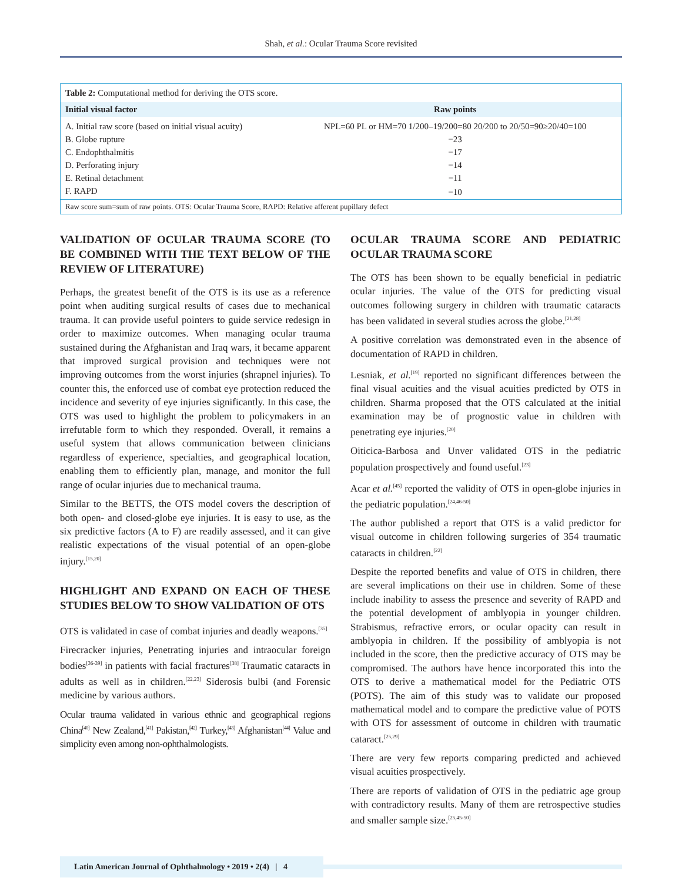Shah, et al.: Ocular Trauma Score revisited
Table 2: Computational method for deriving the OTS score.
| Initial visual factor | Raw points |
| --- | --- |
| A. Initial raw score (based on initial visual acuity) | NPL=60 PL or HM=70 1/200–19/200=80 20/200 to 20/50=90≥20/40=100 |
| B. Globe rupture | −23 |
| C. Endophthalmitis | −17 |
| D. Perforating injury | −14 |
| E. Retinal detachment | −11 |
| F. RAPD | −10 |
Raw score sum=sum of raw points. OTS: Ocular Trauma Score, RAPD: Relative afferent pupillary defect
VALIDATION OF OCULAR TRAUMA SCORE (TO BE COMBINED WITH THE TEXT BELOW OF THE REVIEW OF LITERATURE)
Perhaps, the greatest benefit of the OTS is its use as a reference point when auditing surgical results of cases due to mechanical trauma. It can provide useful pointers to guide service redesign in order to maximize outcomes. When managing ocular trauma sustained during the Afghanistan and Iraq wars, it became apparent that improved surgical provision and techniques were not improving outcomes from the worst injuries (shrapnel injuries). To counter this, the enforced use of combat eye protection reduced the incidence and severity of eye injuries significantly. In this case, the OTS was used to highlight the problem to policymakers in an irrefutable form to which they responded. Overall, it remains a useful system that allows communication between clinicians regardless of experience, specialties, and geographical location, enabling them to efficiently plan, manage, and monitor the full range of ocular injuries due to mechanical trauma.
Similar to the BETTS, the OTS model covers the description of both open- and closed-globe eye injuries. It is easy to use, as the six predictive factors (A to F) are readily assessed, and it can give realistic expectations of the visual potential of an open-globe injury.<sup>[15,20]</sup>
HIGHLIGHT AND EXPAND ON EACH OF THESE STUDIES BELOW TO SHOW VALIDATION OF OTS
OTS is validated in case of combat injuries and deadly weapons.<sup>[35]</sup>
Firecracker injuries, Penetrating injuries and intraocular foreign bodies<sup>[36-39]</sup> in patients with facial fractures<sup>[38]</sup> Traumatic cataracts in adults as well as in children.<sup>[22,23]</sup> Siderosis bulbi (and Forensic medicine by various authors.
Ocular trauma validated in various ethnic and geographical regions China<sup>[40]</sup> New Zealand,<sup>[41]</sup> Pakistan,<sup>[42]</sup> Turkey,<sup>[43]</sup> Afghanistan<sup>[44]</sup> Value and simplicity even among non-ophthalmologists.
OCULAR TRAUMA SCORE AND PEDIATRIC OCULAR TRAUMA SCORE
The OTS has been shown to be equally beneficial in pediatric ocular injuries. The value of the OTS for predicting visual outcomes following surgery in children with traumatic cataracts has been validated in several studies across the globe.<sup>[21,28]</sup>
A positive correlation was demonstrated even in the absence of documentation of RAPD in children.
Lesniak, et al.<sup>[19]</sup> reported no significant differences between the final visual acuities and the visual acuities predicted by OTS in children. Sharma proposed that the OTS calculated at the initial examination may be of prognostic value in children with penetrating eye injuries.<sup>[20]</sup>
Oiticica-Barbosa and Unver validated OTS in the pediatric population prospectively and found useful.<sup>[23]</sup>
Acar et al.<sup>[45]</sup> reported the validity of OTS in open-globe injuries in the pediatric population.<sup>[24,46-50]</sup>
The author published a report that OTS is a valid predictor for visual outcome in children following surgeries of 354 traumatic cataracts in children.<sup>[22]</sup>
Despite the reported benefits and value of OTS in children, there are several implications on their use in children. Some of these include inability to assess the presence and severity of RAPD and the potential development of amblyopia in younger children. Strabismus, refractive errors, or ocular opacity can result in amblyopia in children. If the possibility of amblyopia is not included in the score, then the predictive accuracy of OTS may be compromised. The authors have hence incorporated this into the OTS to derive a mathematical model for the Pediatric OTS (POTS). The aim of this study was to validate our proposed mathematical model and to compare the predictive value of POTS with OTS for assessment of outcome in children with traumatic cataract.<sup>[25,29]</sup>
There are very few reports comparing predicted and achieved visual acuities prospectively.
There are reports of validation of OTS in the pediatric age group with contradictory results. Many of them are retrospective studies and smaller sample size.<sup>[25,45-50]</sup>
Latin American Journal of Ophthalmology • 2019 • 2(4) | 4